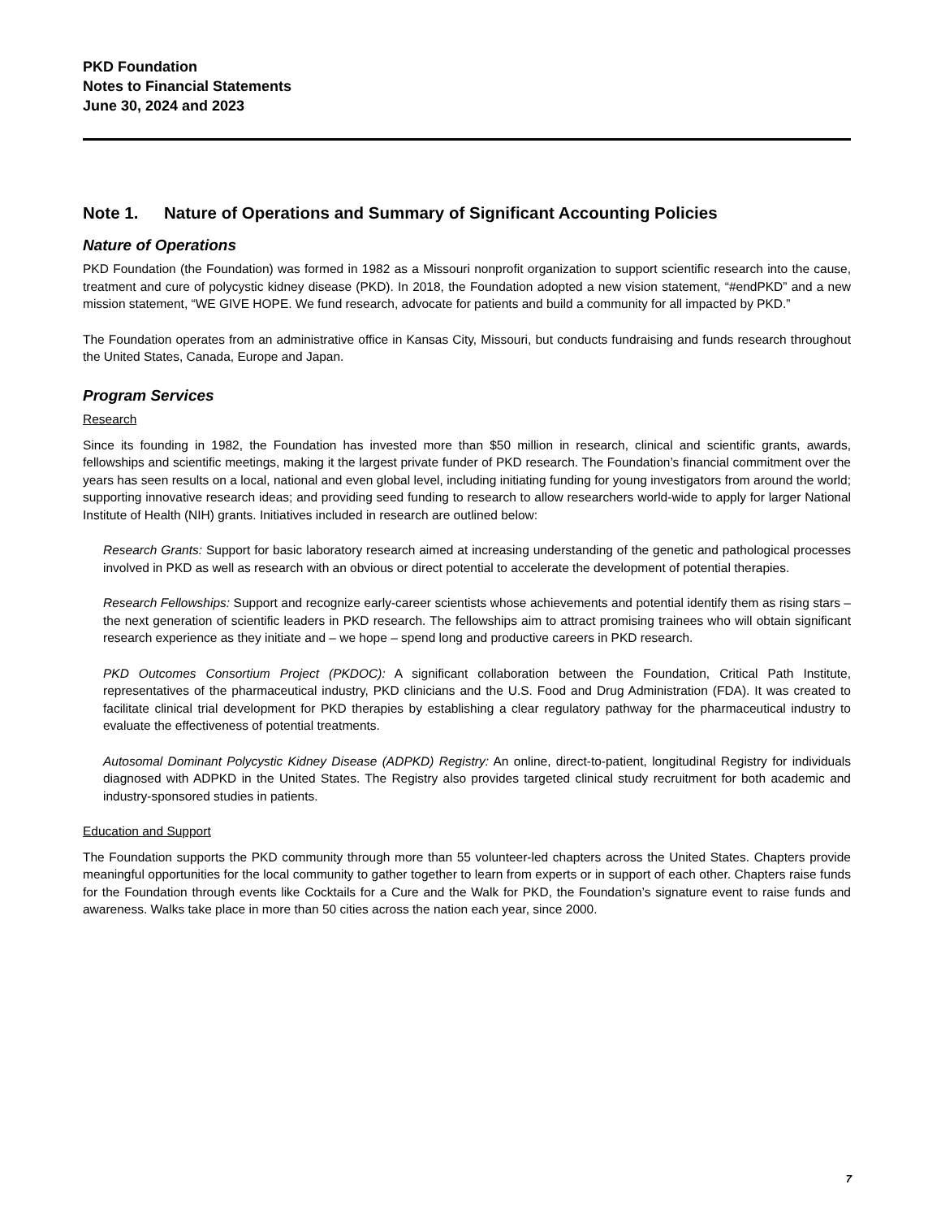PKD Foundation
Notes to Financial Statements
June 30, 2024 and 2023
Note 1. Nature of Operations and Summary of Significant Accounting Policies
Nature of Operations
PKD Foundation (the Foundation) was formed in 1982 as a Missouri nonprofit organization to support scientific research into the cause, treatment and cure of polycystic kidney disease (PKD). In 2018, the Foundation adopted a new vision statement, “#endPKD” and a new mission statement, “WE GIVE HOPE. We fund research, advocate for patients and build a community for all impacted by PKD.”
The Foundation operates from an administrative office in Kansas City, Missouri, but conducts fundraising and funds research throughout the United States, Canada, Europe and Japan.
Program Services
Research
Since its founding in 1982, the Foundation has invested more than $50 million in research, clinical and scientific grants, awards, fellowships and scientific meetings, making it the largest private funder of PKD research. The Foundation’s financial commitment over the years has seen results on a local, national and even global level, including initiating funding for young investigators from around the world; supporting innovative research ideas; and providing seed funding to research to allow researchers world-wide to apply for larger National Institute of Health (NIH) grants. Initiatives included in research are outlined below:
Research Grants: Support for basic laboratory research aimed at increasing understanding of the genetic and pathological processes involved in PKD as well as research with an obvious or direct potential to accelerate the development of potential therapies.
Research Fellowships: Support and recognize early-career scientists whose achievements and potential identify them as rising stars – the next generation of scientific leaders in PKD research. The fellowships aim to attract promising trainees who will obtain significant research experience as they initiate and – we hope – spend long and productive careers in PKD research.
PKD Outcomes Consortium Project (PKDOC): A significant collaboration between the Foundation, Critical Path Institute, representatives of the pharmaceutical industry, PKD clinicians and the U.S. Food and Drug Administration (FDA). It was created to facilitate clinical trial development for PKD therapies by establishing a clear regulatory pathway for the pharmaceutical industry to evaluate the effectiveness of potential treatments.
Autosomal Dominant Polycystic Kidney Disease (ADPKD) Registry: An online, direct-to-patient, longitudinal Registry for individuals diagnosed with ADPKD in the United States. The Registry also provides targeted clinical study recruitment for both academic and industry-sponsored studies in patients.
Education and Support
The Foundation supports the PKD community through more than 55 volunteer-led chapters across the United States. Chapters provide meaningful opportunities for the local community to gather together to learn from experts or in support of each other. Chapters raise funds for the Foundation through events like Cocktails for a Cure and the Walk for PKD, the Foundation’s signature event to raise funds and awareness. Walks take place in more than 50 cities across the nation each year, since 2000.
7